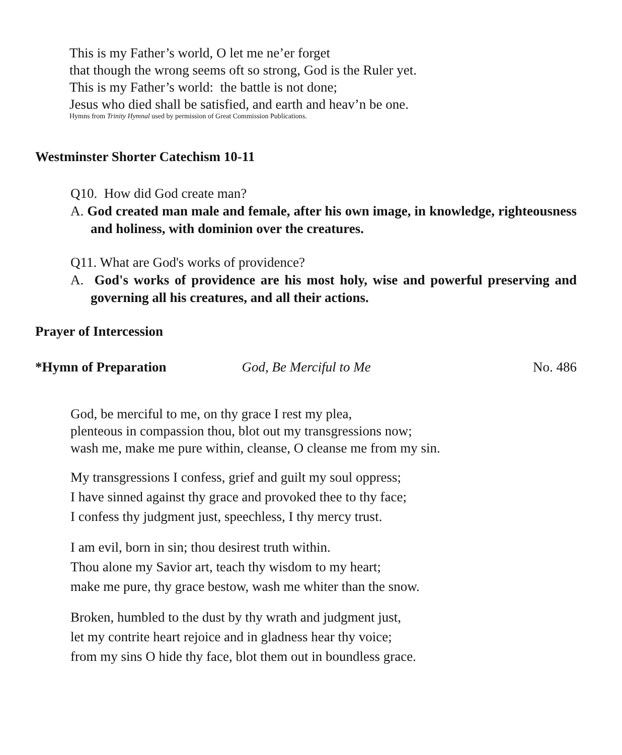This is my Father’s world, O let me ne’er forget
that though the wrong seems oft so strong, God is the Ruler yet.
This is my Father’s world: the battle is not done;
Jesus who died shall be satisfied, and earth and heav’n be one.
Hymns from Trinity Hymnal used by permission of Great Commission Publications.
Westminster Shorter Catechism 10-11
Q10. How did God create man?
A. God created man male and female, after his own image, in knowledge, righteousness and holiness, with dominion over the creatures.
Q11. What are God's works of providence?
A. God's works of providence are his most holy, wise and powerful preserving and governing all his creatures, and all their actions.
Prayer of Intercession
*Hymn of Preparation God, Be Merciful to Me No. 486
God, be merciful to me, on thy grace I rest my plea,
plenteous in compassion thou, blot out my transgressions now;
wash me, make me pure within, cleanse, O cleanse me from my sin.
My transgressions I confess, grief and guilt my soul oppress;
I have sinned against thy grace and provoked thee to thy face;
I confess thy judgment just, speechless, I thy mercy trust.
I am evil, born in sin; thou desirest truth within.
Thou alone my Savior art, teach thy wisdom to my heart;
make me pure, thy grace bestow, wash me whiter than the snow.
Broken, humbled to the dust by thy wrath and judgment just,
let my contrite heart rejoice and in gladness hear thy voice;
from my sins O hide thy face, blot them out in boundless grace.